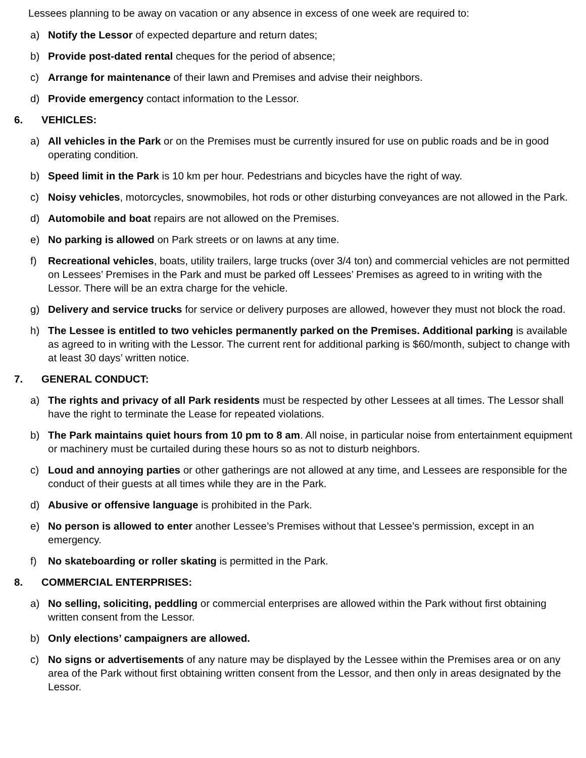Lessees planning to be away on vacation or any absence in excess of one week are required to:
a) Notify the Lessor of expected departure and return dates;
b) Provide post-dated rental cheques for the period of absence;
c) Arrange for maintenance of their lawn and Premises and advise their neighbors.
d) Provide emergency contact information to the Lessor.
6. VEHICLES:
a) All vehicles in the Park or on the Premises must be currently insured for use on public roads and be in good operating condition.
b) Speed limit in the Park is 10 km per hour. Pedestrians and bicycles have the right of way.
c) Noisy vehicles, motorcycles, snowmobiles, hot rods or other disturbing conveyances are not allowed in the Park.
d) Automobile and boat repairs are not allowed on the Premises.
e) No parking is allowed on Park streets or on lawns at any time.
f) Recreational vehicles, boats, utility trailers, large trucks (over 3/4 ton) and commercial vehicles are not permitted on Lessees’ Premises in the Park and must be parked off Lessees’ Premises as agreed to in writing with the Lessor. There will be an extra charge for the vehicle.
g) Delivery and service trucks for service or delivery purposes are allowed, however they must not block the road.
h) The Lessee is entitled to two vehicles permanently parked on the Premises. Additional parking is available as agreed to in writing with the Lessor. The current rent for additional parking is $60/month, subject to change with at least 30 days’ written notice.
7. GENERAL CONDUCT:
a) The rights and privacy of all Park residents must be respected by other Lessees at all times. The Lessor shall have the right to terminate the Lease for repeated violations.
b) The Park maintains quiet hours from 10 pm to 8 am. All noise, in particular noise from entertainment equipment or machinery must be curtailed during these hours so as not to disturb neighbors.
c) Loud and annoying parties or other gatherings are not allowed at any time, and Lessees are responsible for the conduct of their guests at all times while they are in the Park.
d) Abusive or offensive language is prohibited in the Park.
e) No person is allowed to enter another Lessee’s Premises without that Lessee’s permission, except in an emergency.
f) No skateboarding or roller skating is permitted in the Park.
8. COMMERCIAL ENTERPRISES:
a) No selling, soliciting, peddling or commercial enterprises are allowed within the Park without first obtaining written consent from the Lessor.
b) Only elections’ campaigners are allowed.
c) No signs or advertisements of any nature may be displayed by the Lessee within the Premises area or on any area of the Park without first obtaining written consent from the Lessor, and then only in areas designated by the Lessor.